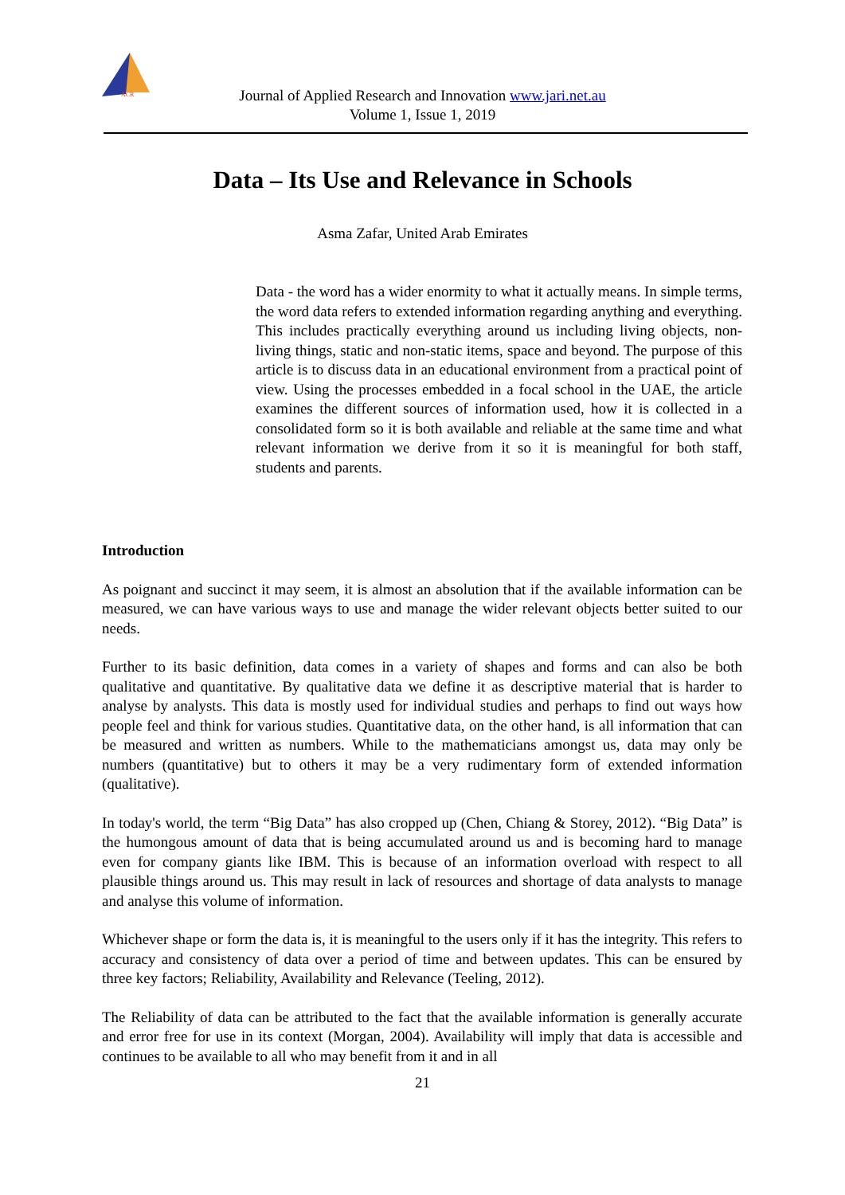ACR
Journal of Applied Research and Innovation www.jari.net.au
Volume 1, Issue 1, 2019
Data – Its Use and Relevance in Schools
Asma Zafar, United Arab Emirates
Data - the word has a wider enormity to what it actually means. In simple terms, the word data refers to extended information regarding anything and everything. This includes practically everything around us including living objects, non-living things, static and non-static items, space and beyond. The purpose of this article is to discuss data in an educational environment from a practical point of view. Using the processes embedded in a focal school in the UAE, the article examines the different sources of information used, how it is collected in a consolidated form so it is both available and reliable at the same time and what relevant information we derive from it so it is meaningful for both staff, students and parents.
Introduction
As poignant and succinct it may seem, it is almost an absolution that if the available information can be measured, we can have various ways to use and manage the wider relevant objects better suited to our needs.
Further to its basic definition, data comes in a variety of shapes and forms and can also be both qualitative and quantitative. By qualitative data we define it as descriptive material that is harder to analyse by analysts. This data is mostly used for individual studies and perhaps to find out ways how people feel and think for various studies. Quantitative data, on the other hand, is all information that can be measured and written as numbers. While to the mathematicians amongst us, data may only be numbers (quantitative) but to others it may be a very rudimentary form of extended information (qualitative).
In today's world, the term “Big Data” has also cropped up (Chen, Chiang & Storey, 2012). “Big Data” is the humongous amount of data that is being accumulated around us and is becoming hard to manage even for company giants like IBM. This is because of an information overload with respect to all plausible things around us. This may result in lack of resources and shortage of data analysts to manage and analyse this volume of information.
Whichever shape or form the data is, it is meaningful to the users only if it has the integrity. This refers to accuracy and consistency of data over a period of time and between updates. This can be ensured by three key factors; Reliability, Availability and Relevance (Teeling, 2012).
The Reliability of data can be attributed to the fact that the available information is generally accurate and error free for use in its context (Morgan, 2004). Availability will imply that data is accessible and continues to be available to all who may benefit from it and in all
21